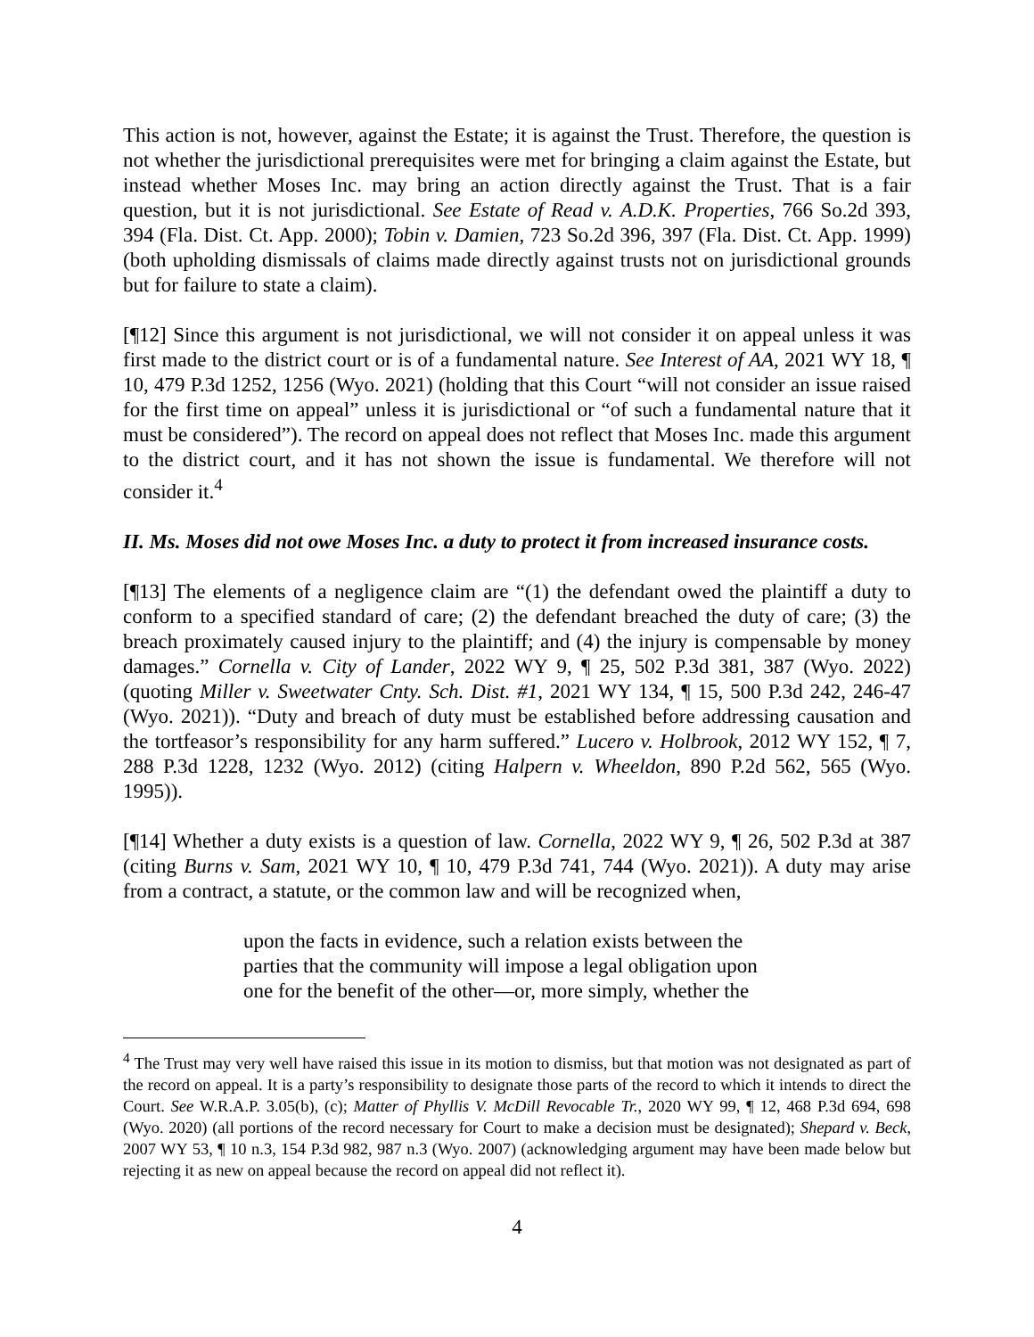This action is not, however, against the Estate; it is against the Trust. Therefore, the question is not whether the jurisdictional prerequisites were met for bringing a claim against the Estate, but instead whether Moses Inc. may bring an action directly against the Trust. That is a fair question, but it is not jurisdictional. See Estate of Read v. A.D.K. Properties, 766 So.2d 393, 394 (Fla. Dist. Ct. App. 2000); Tobin v. Damien, 723 So.2d 396, 397 (Fla. Dist. Ct. App. 1999) (both upholding dismissals of claims made directly against trusts not on jurisdictional grounds but for failure to state a claim).
[¶12] Since this argument is not jurisdictional, we will not consider it on appeal unless it was first made to the district court or is of a fundamental nature. See Interest of AA, 2021 WY 18, ¶ 10, 479 P.3d 1252, 1256 (Wyo. 2021) (holding that this Court “will not consider an issue raised for the first time on appeal” unless it is jurisdictional or “of such a fundamental nature that it must be considered”). The record on appeal does not reflect that Moses Inc. made this argument to the district court, and it has not shown the issue is fundamental. We therefore will not consider it.<sup>4</sup>
II. Ms. Moses did not owe Moses Inc. a duty to protect it from increased insurance costs.
[¶13] The elements of a negligence claim are “(1) the defendant owed the plaintiff a duty to conform to a specified standard of care; (2) the defendant breached the duty of care; (3) the breach proximately caused injury to the plaintiff; and (4) the injury is compensable by money damages.” Cornella v. City of Lander, 2022 WY 9, ¶ 25, 502 P.3d 381, 387 (Wyo. 2022) (quoting Miller v. Sweetwater Cnty. Sch. Dist. #1, 2021 WY 134, ¶ 15, 500 P.3d 242, 246-47 (Wyo. 2021)). “Duty and breach of duty must be established before addressing causation and the tortfeasor’s responsibility for any harm suffered.” Lucero v. Holbrook, 2012 WY 152, ¶ 7, 288 P.3d 1228, 1232 (Wyo. 2012) (citing Halpern v. Wheeldon, 890 P.2d 562, 565 (Wyo. 1995)).
[¶14] Whether a duty exists is a question of law. Cornella, 2022 WY 9, ¶ 26, 502 P.3d at 387 (citing Burns v. Sam, 2021 WY 10, ¶ 10, 479 P.3d 741, 744 (Wyo. 2021)). A duty may arise from a contract, a statute, or the common law and will be recognized when,
upon the facts in evidence, such a relation exists between the parties that the community will impose a legal obligation upon one for the benefit of the other—or, more simply, whether the
<sup>4</sup> The Trust may very well have raised this issue in its motion to dismiss, but that motion was not designated as part of the record on appeal. It is a party’s responsibility to designate those parts of the record to which it intends to direct the Court. See W.R.A.P. 3.05(b), (c); Matter of Phyllis V. McDill Revocable Tr., 2020 WY 99, ¶ 12, 468 P.3d 694, 698 (Wyo. 2020) (all portions of the record necessary for Court to make a decision must be designated); Shepard v. Beck, 2007 WY 53, ¶ 10 n.3, 154 P.3d 982, 987 n.3 (Wyo. 2007) (acknowledging argument may have been made below but rejecting it as new on appeal because the record on appeal did not reflect it).
4